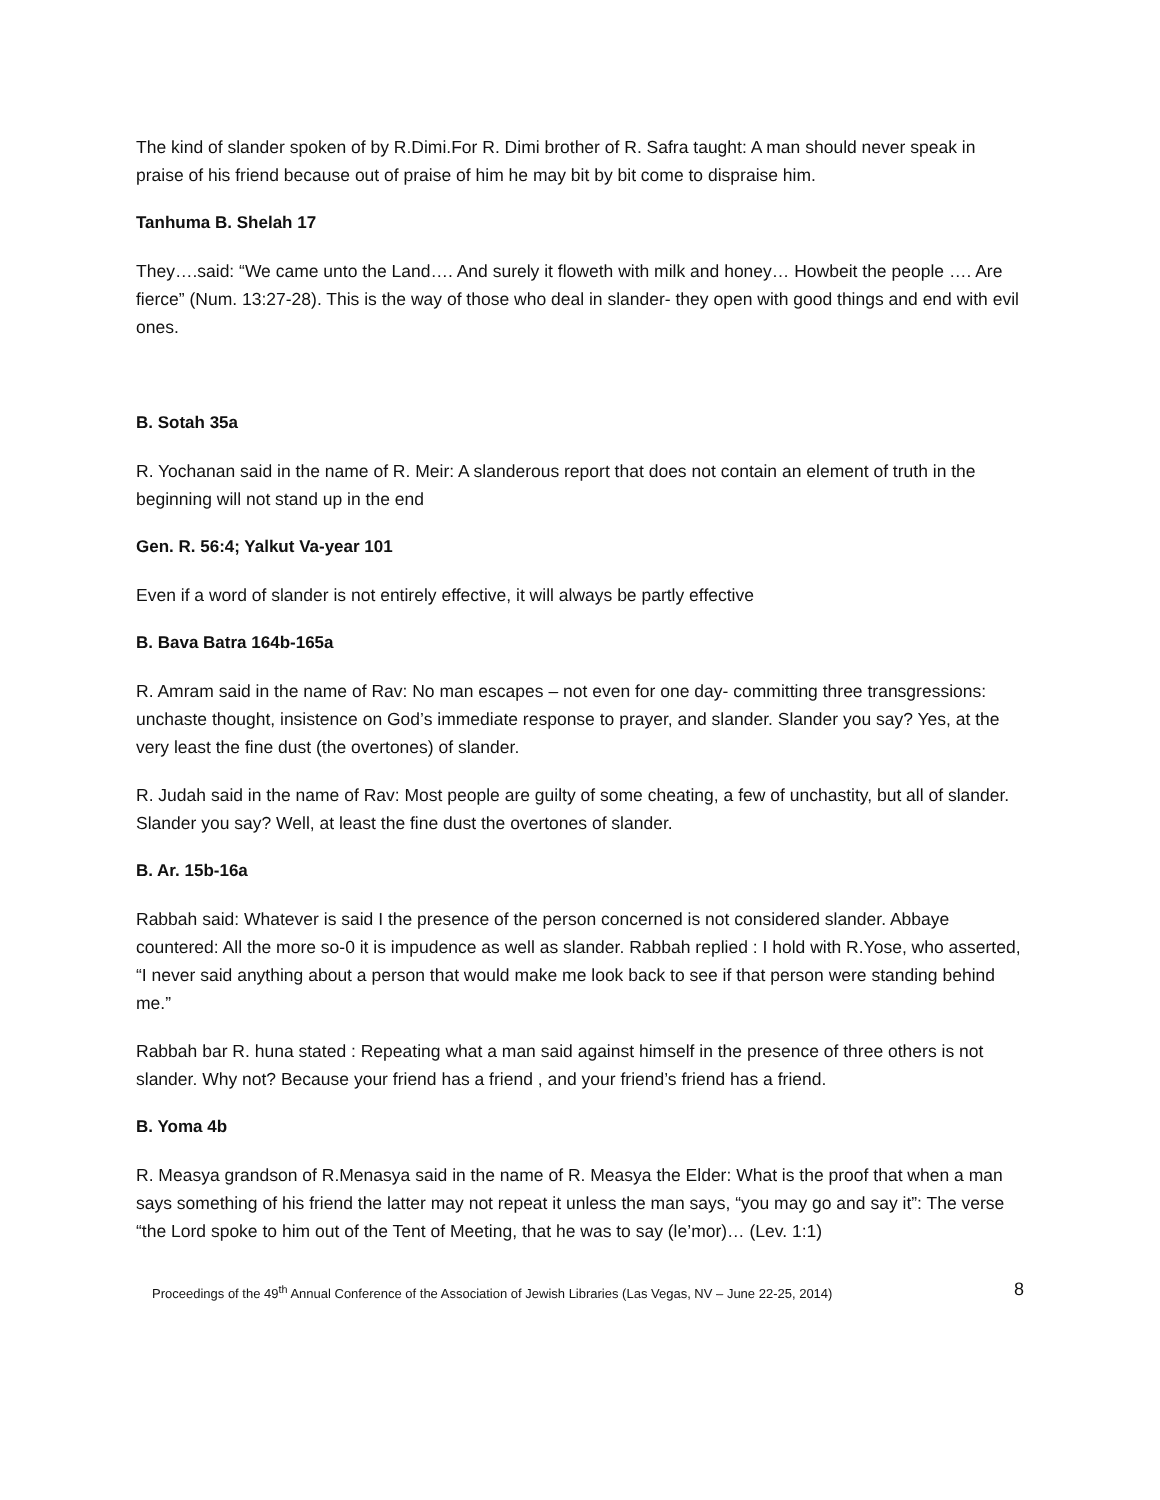The kind of slander spoken of by R.Dimi.For R. Dimi brother of R. Safra taught: A man should never speak in praise of his friend because out of praise of him he may bit by bit come to dispraise him.
Tanhuma B. Shelah 17
They….said: “We came unto the Land…. And surely it floweth with milk and honey… Howbeit the people …. Are fierce” (Num. 13:27-28). This is the way of those who deal in slander- they open with good things and end with evil ones.
B. Sotah 35a
R. Yochanan said in the name of R. Meir: A slanderous report that does not contain an element of truth in the beginning will not stand up in the end
Gen. R. 56:4; Yalkut Va-year 101
Even if a word of slander is not entirely effective, it will always be partly effective
B. Bava Batra 164b-165a
R. Amram said in the name of Rav: No man escapes – not even for one day- committing three transgressions: unchaste thought, insistence on God’s immediate response to prayer, and slander. Slander you say? Yes, at the very least the fine dust (the overtones) of slander.
R. Judah said in the name of Rav: Most people are guilty of some cheating, a few of unchastity, but all of slander. Slander you say? Well, at least the fine dust the overtones of slander.
B. Ar. 15b-16a
Rabbah said: Whatever is said I the presence of the person concerned is not considered slander. Abbaye countered: All the more so-0 it is impudence as well as slander. Rabbah replied : I hold with R.Yose, who asserted, “I never said anything about a person that would make me look back to see if that person were standing behind me.”
Rabbah bar R. huna stated : Repeating what a man said against himself in the presence of three others is not slander. Why not? Because your friend has a friend , and your friend’s friend has a friend.
B. Yoma 4b
R. Measya grandson of R.Menasya said in the name of R. Measya the Elder: What is the proof that when a man says something of his friend the latter may not repeat it unless the man says, “you may go and say it”: The verse “the Lord spoke to him out of the Tent of Meeting, that he was to say (le’mor)… (Lev. 1:1)
Proceedings of the 49<sup>th</sup> Annual Conference of the Association of Jewish Libraries (Las Vegas, NV – June 22-25, 2014) 8